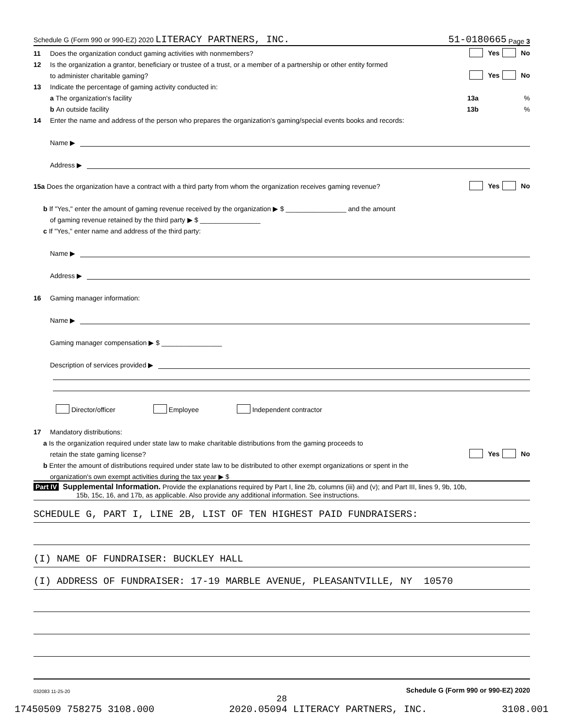Schedule G (Form 990 or 990-EZ) 2020 LITERACY PARTNERS, INC. 51-0180665 Page 3
11 Does the organization conduct gaming activities with nonmembers? Yes No
12 Is the organization a grantor, beneficiary or trustee of a trust, or a member of a partnership or other entity formed
to administer charitable gaming? Yes No
13 Indicate the percentage of gaming activity conducted in:
a The organization's facility 13a %
b An outside facility 13b %
14 Enter the name and address of the person who prepares the organization's gaming/special events books and records:
Name ▶
Address ▶
15a Does the organization have a contract with a third party from whom the organization receives gaming revenue? Yes No
b If "Yes," enter the amount of gaming revenue received by the organization ▶ $ ________________ and the amount
of gaming revenue retained by the third party ▶ $ ________________
c If "Yes," enter name and address of the third party:
Name ▶
Address ▶
16 Gaming manager information:
Name ▶
Gaming manager compensation ▶ $ ________________
Description of services provided ▶
Director/officer Employee Independent contractor
17 Mandatory distributions:
a Is the organization required under state law to make charitable distributions from the gaming proceeds to
retain the state gaming license? Yes No
b Enter the amount of distributions required under state law to be distributed to other exempt organizations or spent in the
organization's own exempt activities during the tax year ▶ $
Part IV Supplemental Information. Provide the explanations required by Part I, line 2b, columns (iii) and (v); and Part III, lines 9, 9b, 10b,
15b, 15c, 16, and 17b, as applicable. Also provide any additional information. See instructions.
SCHEDULE G, PART I, LINE 2B, LIST OF TEN HIGHEST PAID FUNDRAISERS:
(I) NAME OF FUNDRAISER: BUCKLEY HALL
(I) ADDRESS OF FUNDRAISER: 17-19 MARBLE AVENUE, PLEASANTVILLE, NY 10570
032083 11-25-20 Schedule G (Form 990 or 990-EZ) 2020
28
17450509 758275 3108.000 2020.05094 LITERACY PARTNERS, INC. 3108.001